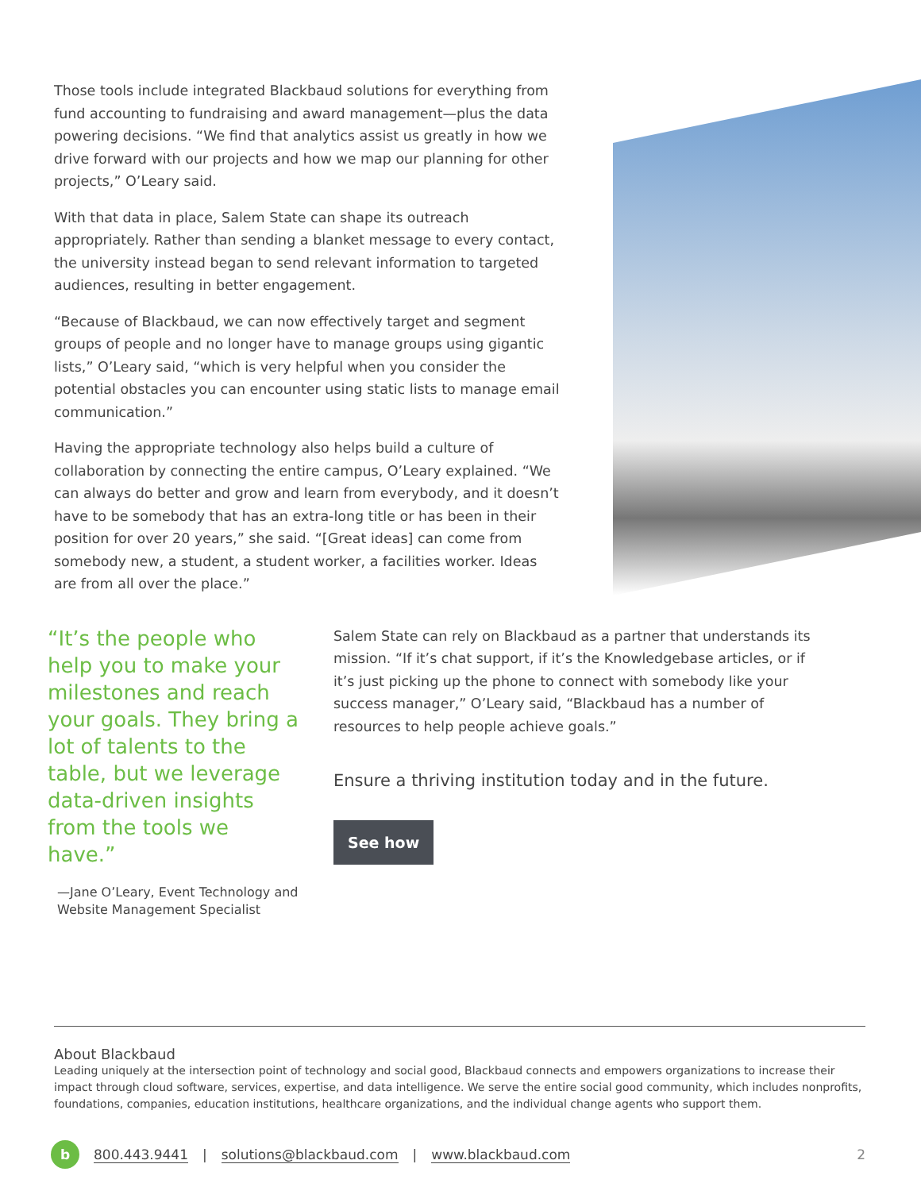Those tools include integrated Blackbaud solutions for everything from fund accounting to fundraising and award management—plus the data powering decisions. “We find that analytics assist us greatly in how we drive forward with our projects and how we map our planning for other projects,” O’Leary said.
With that data in place, Salem State can shape its outreach appropriately. Rather than sending a blanket message to every contact, the university instead began to send relevant information to targeted audiences, resulting in better engagement.
“Because of Blackbaud, we can now effectively target and segment groups of people and no longer have to manage groups using gigantic lists,” O’Leary said, “which is very helpful when you consider the potential obstacles you can encounter using static lists to manage email communication.”
Having the appropriate technology also helps build a culture of collaboration by connecting the entire campus, O’Leary explained. “We can always do better and grow and learn from everybody, and it doesn’t have to be somebody that has an extra-long title or has been in their position for over 20 years,” she said. “[Great ideas] can come from somebody new, a student, a student worker, a facilities worker. Ideas are from all over the place.”
“It’s the people who help you to make your milestones and reach your goals. They bring a lot of talents to the table, but we leverage data-driven insights from the tools we have.”
—Jane O’Leary, Event Technology and Website Management Specialist
Salem State can rely on Blackbaud as a partner that understands its mission. “If it’s chat support, if it’s the Knowledgebase articles, or if it’s just picking up the phone to connect with somebody like your success manager,” O’Leary said, “Blackbaud has a number of resources to help people achieve goals.”
Ensure a thriving institution today and in the future.
See how
About Blackbaud
Leading uniquely at the intersection point of technology and social good, Blackbaud connects and empowers organizations to increase their impact through cloud software, services, expertise, and data intelligence. We serve the entire social good community, which includes nonprofits, foundations, companies, education institutions, healthcare organizations, and the individual change agents who support them.
b 800.443.9441 | solutions@blackbaud.com | www.blackbaud.com 2